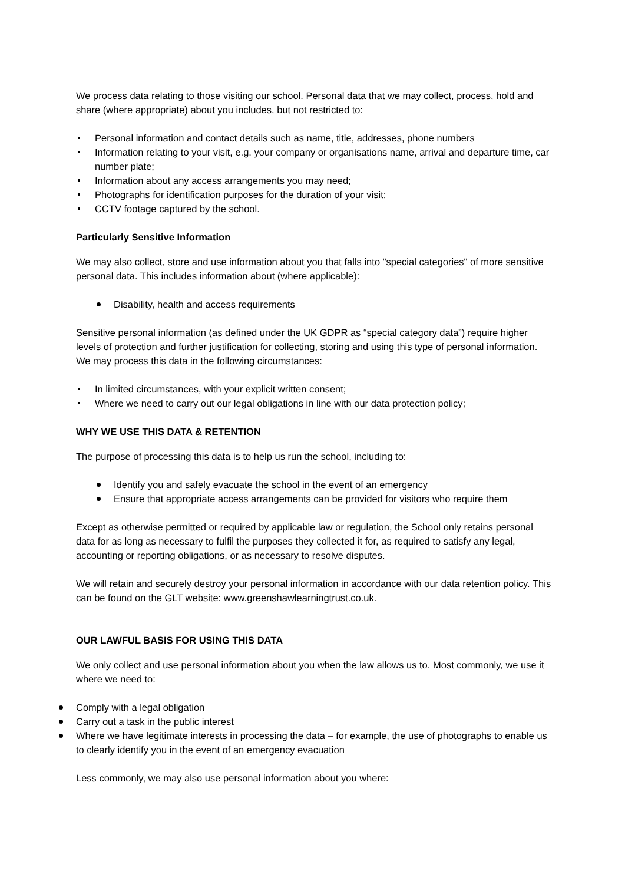We process data relating to those visiting our school. Personal data that we may collect, process, hold and share (where appropriate) about you includes, but not restricted to:
Personal information and contact details such as name, title, addresses, phone numbers
Information relating to your visit, e.g. your company or organisations name, arrival and departure time, car number plate;
Information about any access arrangements you may need;
Photographs for identification purposes for the duration of your visit;
CCTV footage captured by the school.
Particularly Sensitive Information
We may also collect, store and use information about you that falls into "special categories" of more sensitive personal data. This includes information about (where applicable):
Disability, health and access requirements
Sensitive personal information (as defined under the UK GDPR as “special category data”) require higher levels of protection and further justification for collecting, storing and using this type of personal information. We may process this data in the following circumstances:
In limited circumstances, with your explicit written consent;
Where we need to carry out our legal obligations in line with our data protection policy;
WHY WE USE THIS DATA & RETENTION
The purpose of processing this data is to help us run the school, including to:
Identify you and safely evacuate the school in the event of an emergency
Ensure that appropriate access arrangements can be provided for visitors who require them
Except as otherwise permitted or required by applicable law or regulation, the School only retains personal data for as long as necessary to fulfil the purposes they collected it for, as required to satisfy any legal, accounting or reporting obligations, or as necessary to resolve disputes.
We will retain and securely destroy your personal information in accordance with our data retention policy. This can be found on the GLT website: www.greenshawlearningtrust.co.uk.
OUR LAWFUL BASIS FOR USING THIS DATA
We only collect and use personal information about you when the law allows us to. Most commonly, we use it where we need to:
Comply with a legal obligation
Carry out a task in the public interest
Where we have legitimate interests in processing the data – for example, the use of photographs to enable us to clearly identify you in the event of an emergency evacuation
Less commonly, we may also use personal information about you where: